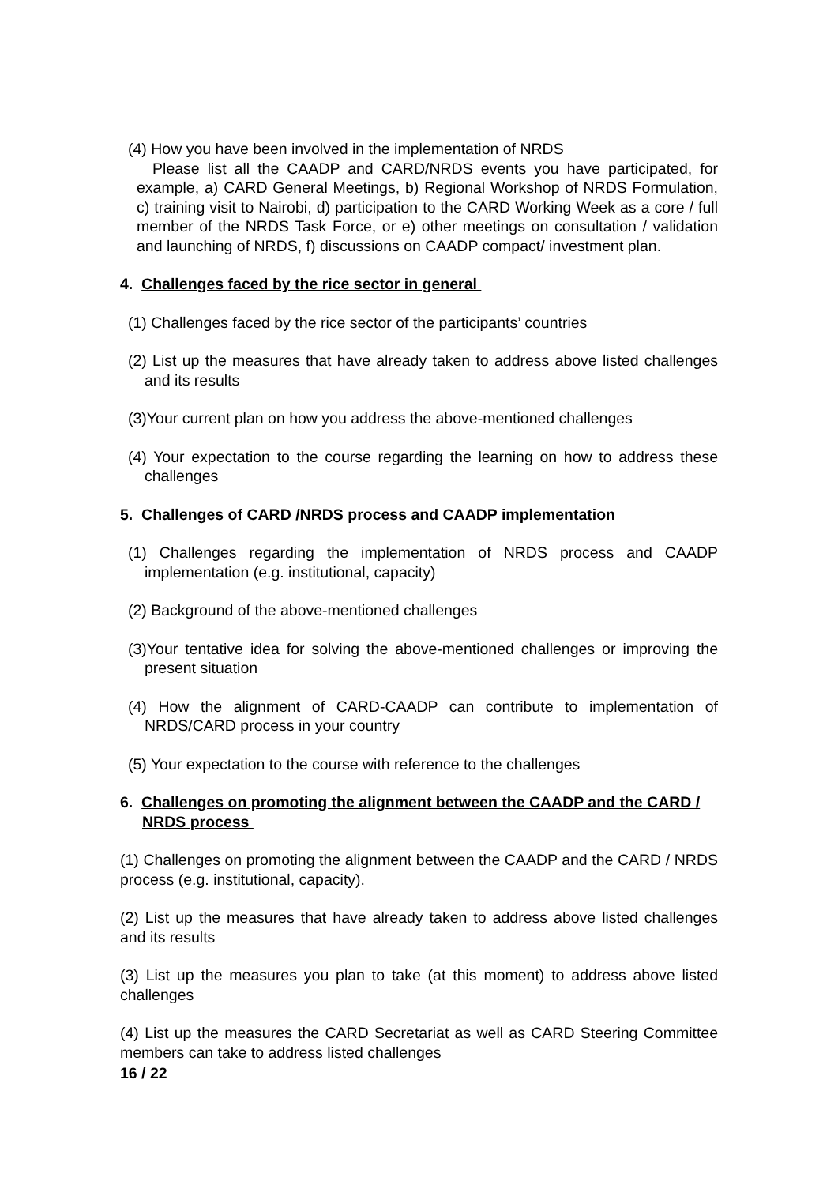(4) How you have been involved in the implementation of NRDS
Please list all the CAADP and CARD/NRDS events you have participated, for example, a) CARD General Meetings, b) Regional Workshop of NRDS Formulation, c) training visit to Nairobi, d) participation to the CARD Working Week as a core / full member of the NRDS Task Force, or e) other meetings on consultation / validation and launching of NRDS, f) discussions on CAADP compact/ investment plan.
4. Challenges faced by the rice sector in general
(1) Challenges faced by the rice sector of the participants’ countries
(2) List up the measures that have already taken to address above listed challenges and its results
(3)Your current plan on how you address the above-mentioned challenges
(4) Your expectation to the course regarding the learning on how to address these challenges
5. Challenges of CARD /NRDS process and CAADP implementation
(1) Challenges regarding the implementation of NRDS process and CAADP implementation (e.g. institutional, capacity)
(2) Background of the above-mentioned challenges
(3)Your tentative idea for solving the above-mentioned challenges or improving the present situation
(4) How the alignment of CARD-CAADP can contribute to implementation of NRDS/CARD process in your country
(5) Your expectation to the course with reference to the challenges
6. Challenges on promoting the alignment between the CAADP and the CARD / NRDS process
(1) Challenges on promoting the alignment between the CAADP and the CARD / NRDS process (e.g. institutional, capacity).
(2) List up the measures that have already taken to address above listed challenges and its results
(3) List up the measures you plan to take (at this moment) to address above listed challenges
(4) List up the measures the CARD Secretariat as well as CARD Steering Committee members can take to address listed challenges
16 / 22